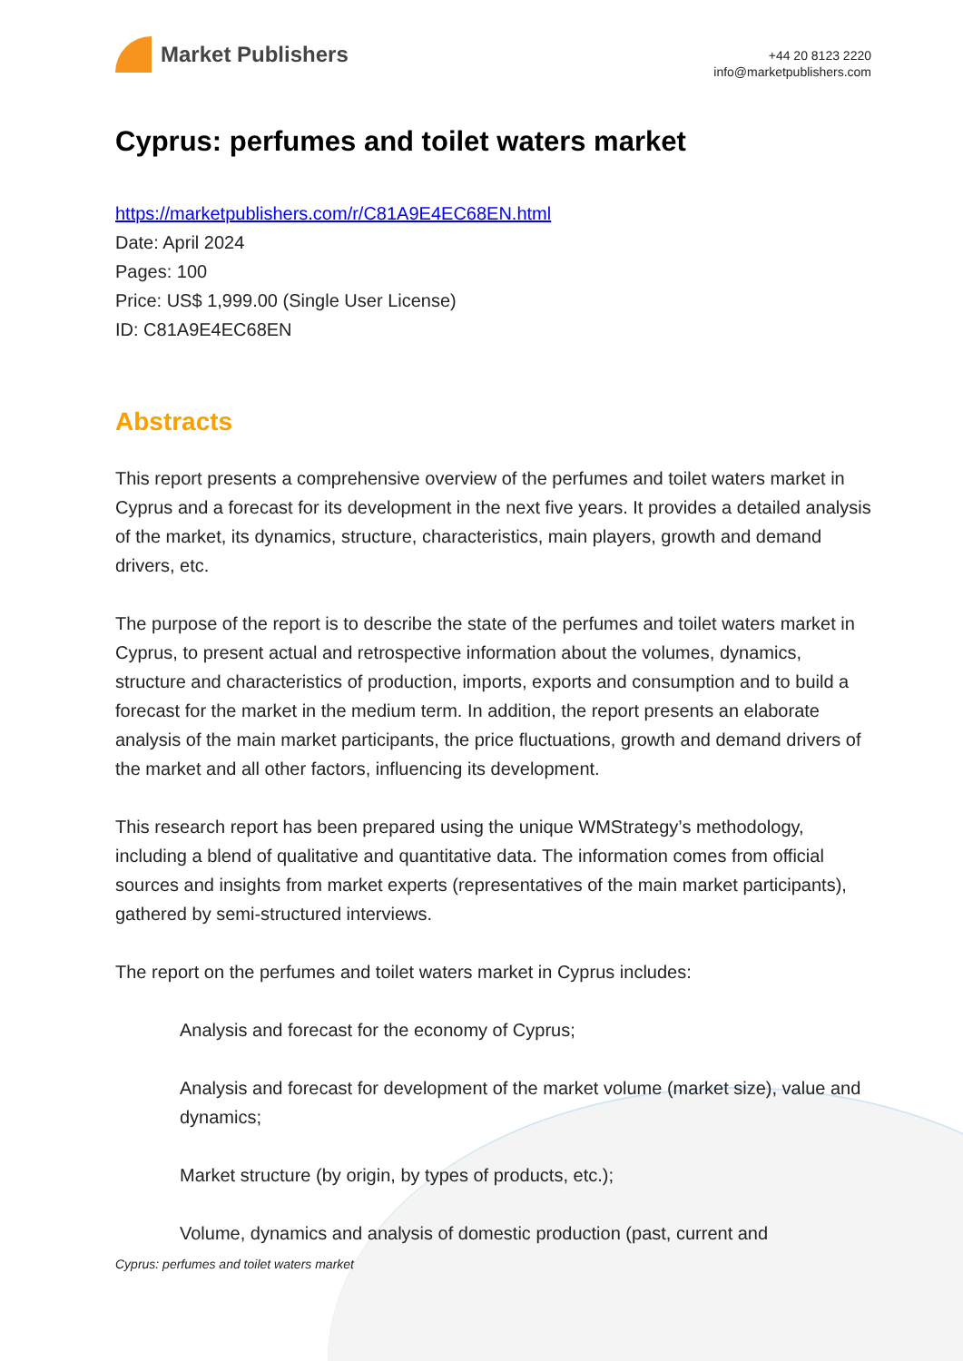Market Publishers
+44 20 8123 2220
info@marketpublishers.com
Cyprus: perfumes and toilet waters market
https://marketpublishers.com/r/C81A9E4EC68EN.html
Date: April 2024
Pages: 100
Price: US$ 1,999.00 (Single User License)
ID: C81A9E4EC68EN
Abstracts
This report presents a comprehensive overview of the perfumes and toilet waters market in Cyprus and a forecast for its development in the next five years. It provides a detailed analysis of the market, its dynamics, structure, characteristics, main players, growth and demand drivers, etc.
The purpose of the report is to describe the state of the perfumes and toilet waters market in Cyprus, to present actual and retrospective information about the volumes, dynamics, structure and characteristics of production, imports, exports and consumption and to build a forecast for the market in the medium term. In addition, the report presents an elaborate analysis of the main market participants, the price fluctuations, growth and demand drivers of the market and all other factors, influencing its development.
This research report has been prepared using the unique WMStrategy’s methodology, including a blend of qualitative and quantitative data. The information comes from official sources and insights from market experts (representatives of the main market participants), gathered by semi-structured interviews.
The report on the perfumes and toilet waters market in Cyprus includes:
Analysis and forecast for the economy of Cyprus;
Analysis and forecast for development of the market volume (market size), value and dynamics;
Market structure (by origin, by types of products, etc.);
Volume, dynamics and analysis of domestic production (past, current and
Cyprus: perfumes and toilet waters market